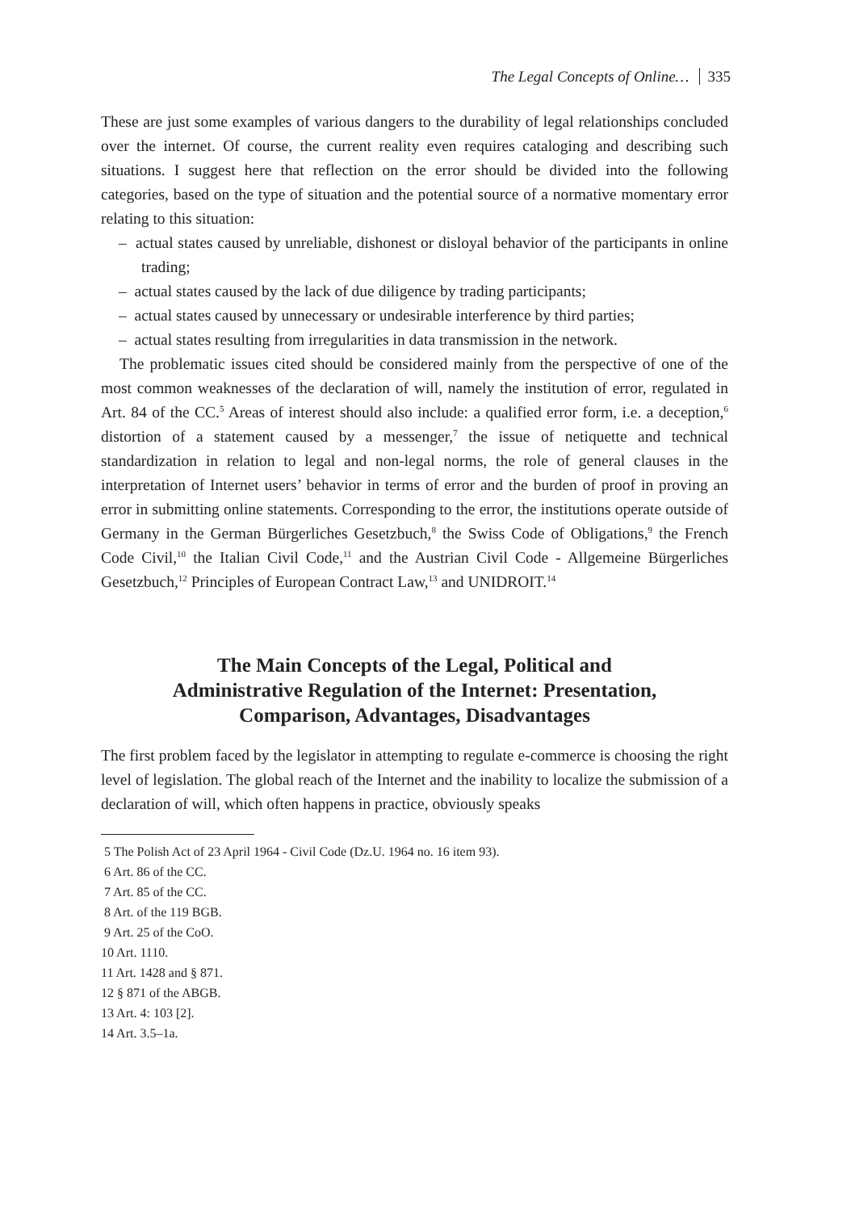The Legal Concepts of Online… 335
These are just some examples of various dangers to the durability of legal relationships concluded over the internet. Of course, the current reality even requires cataloging and describing such situations. I suggest here that reflection on the error should be divided into the following categories, based on the type of situation and the potential source of a normative momentary error relating to this situation:
– actual states caused by unreliable, dishonest or disloyal behavior of the participants in online trading;
– actual states caused by the lack of due diligence by trading participants;
– actual states caused by unnecessary or undesirable interference by third parties;
– actual states resulting from irregularities in data transmission in the network.
The problematic issues cited should be considered mainly from the perspective of one of the most common weaknesses of the declaration of will, namely the institution of error, regulated in Art. 84 of the CC.<sup>5</sup> Areas of interest should also include: a qualified error form, i.e. a deception,<sup>6</sup> distortion of a statement caused by a messenger,<sup>7</sup> the issue of netiquette and technical standardization in relation to legal and non-legal norms, the role of general clauses in the interpretation of Internet users’ behavior in terms of error and the burden of proof in proving an error in submitting online statements. Corresponding to the error, the institutions operate outside of Germany in the German Bürgerliches Gesetzbuch,<sup>8</sup> the Swiss Code of Obligations,<sup>9</sup> the French Code Civil,<sup>10</sup> the Italian Civil Code,<sup>11</sup> and the Austrian Civil Code - Allgemeine Bürgerliches Gesetzbuch,<sup>12</sup> Principles of European Contract Law,<sup>13</sup> and UNIDROIT.<sup>14</sup>
The Main Concepts of the Legal, Political and
Administrative Regulation of the Internet: Presentation,
Comparison, Advantages, Disadvantages
The first problem faced by the legislator in attempting to regulate e-commerce is choosing the right level of legislation. The global reach of the Internet and the inability to localize the submission of a declaration of will, which often happens in practice, obviously speaks
5 The Polish Act of 23 April 1964 - Civil Code (Dz.U. 1964 no. 16 item 93).
6 Art. 86 of the CC.
7 Art. 85 of the CC.
8 Art. of the 119 BGB.
9 Art. 25 of the CoO.
10 Art. 1110.
11 Art. 1428 and § 871.
12 § 871 of the ABGB.
13 Art. 4: 103 [2].
14 Art. 3.5–1a.